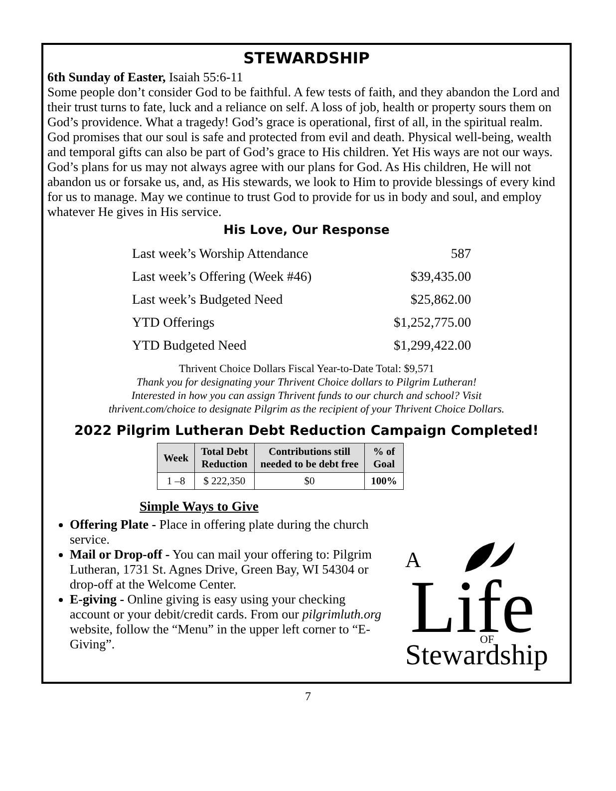STEWARDSHIP
6th Sunday of Easter, Isaiah 55:6-11
Some people don’t consider God to be faithful. A few tests of faith, and they abandon the Lord and their trust turns to fate, luck and a reliance on self. A loss of job, health or property sours them on God’s providence. What a tragedy! God’s grace is operational, first of all, in the spiritual realm. God promises that our soul is safe and protected from evil and death. Physical well-being, wealth and temporal gifts can also be part of God’s grace to His children. Yet His ways are not our ways. God’s plans for us may not always agree with our plans for God. As His children, He will not abandon us or forsake us, and, as His stewards, we look to Him to provide blessings of every kind for us to manage. May we continue to trust God to provide for us in body and soul, and employ whatever He gives in His service.
His Love, Our Response
| Last week’s Worship Attendance | 587 |
| Last week’s Offering (Week #46) | $39,435.00 |
| Last week’s Budgeted Need | $25,862.00 |
| YTD Offerings | $1,252,775.00 |
| YTD Budgeted Need | $1,299,422.00 |
Thrivent Choice Dollars Fiscal Year-to-Date Total: $9,571
Thank you for designating your Thrivent Choice dollars to Pilgrim Lutheran!
Interested in how you can assign Thrivent funds to our church and school? Visit
thrivent.com/choice to designate Pilgrim as the recipient of your Thrivent Choice Dollars.
2022 Pilgrim Lutheran Debt Reduction Campaign Completed!
| Week | Total Debt Reduction | Contributions still needed to be debt free | % of Goal |
| --- | --- | --- | --- |
| 1 –8 | $ 222,350 | $0 | 100% |
Simple Ways to Give
Offering Plate - Place in offering plate during the church service.
Mail or Drop-off - You can mail your offering to: Pilgrim Lutheran, 1731 St. Agnes Drive, Green Bay, WI 54304 or drop-off at the Welcome Center.
E-giving - Online giving is easy using your checking account or your debit/credit cards. From our pilgrimluth.org website, follow the “Menu” in the upper left corner to “E-Giving”.
A
Life
Stewardship
OF
7